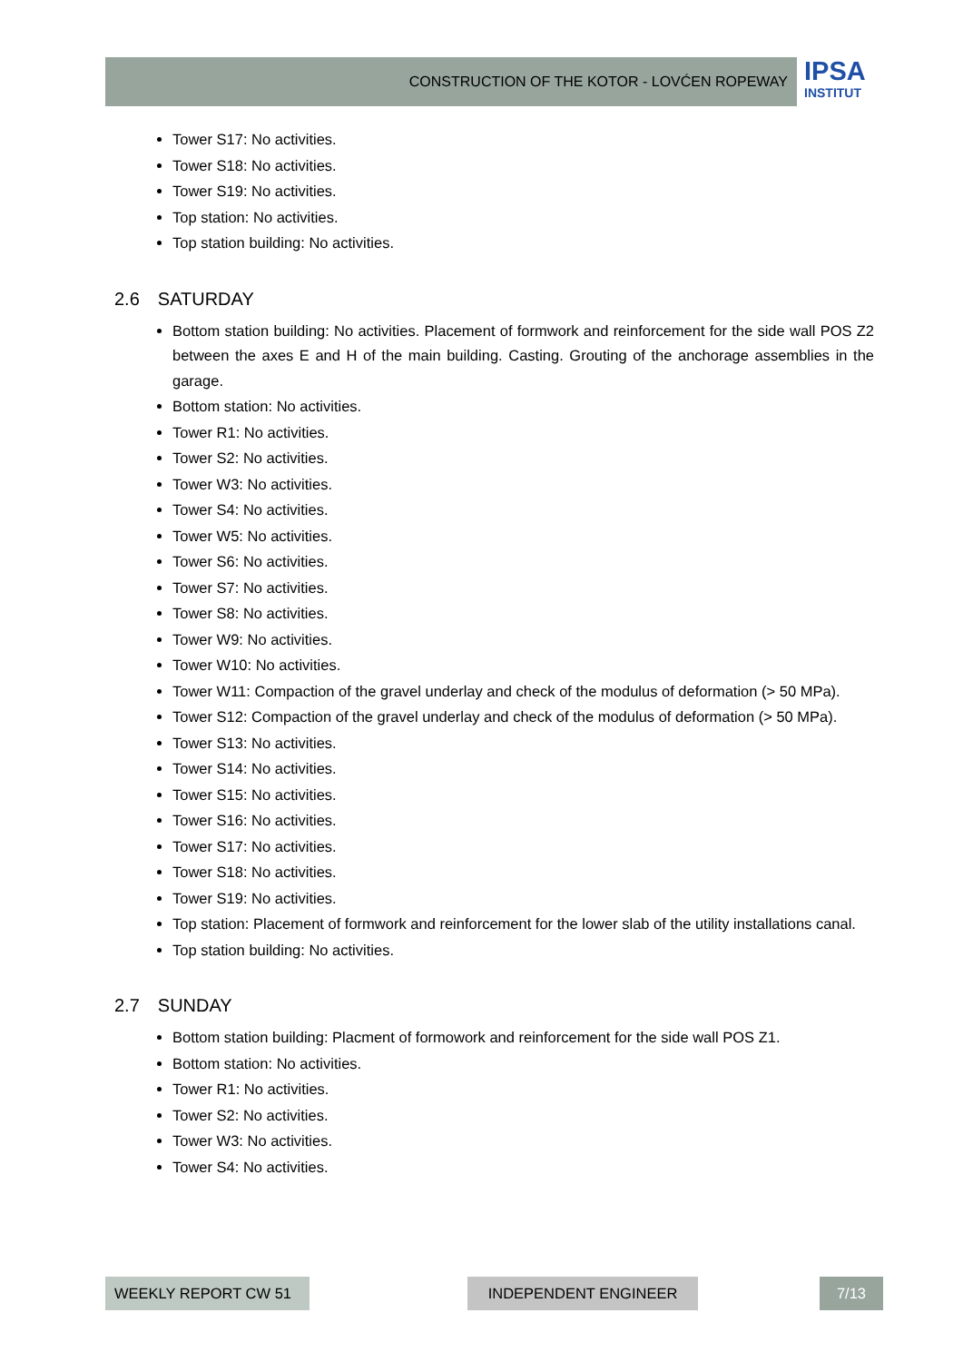CONSTRUCTION OF THE KOTOR - LOVĆEN ROPEWAY IPSA
INSTITUT
Tower S17: No activities.
Tower S18: No activities.
Tower S19: No activities.
Top station: No activities.
Top station building: No activities.
2.6 SATURDAY
Bottom station building: No activities. Placement of formwork and reinforcement for the side wall POS Z2 between the axes E and H of the main building. Casting. Grouting of the anchorage assemblies in the garage.
Bottom station: No activities.
Tower R1: No activities.
Tower S2: No activities.
Tower W3: No activities.
Tower S4: No activities.
Tower W5: No activities.
Tower S6: No activities.
Tower S7: No activities.
Tower S8: No activities.
Tower W9: No activities.
Tower W10: No activities.
Tower W11: Compaction of the gravel underlay and check of the modulus of deformation (> 50 MPa).
Tower S12: Compaction of the gravel underlay and check of the modulus of deformation (> 50 MPa).
Tower S13: No activities.
Tower S14: No activities.
Tower S15: No activities.
Tower S16: No activities.
Tower S17: No activities.
Tower S18: No activities.
Tower S19: No activities.
Top station: Placement of formwork and reinforcement for the lower slab of the utility installations canal.
Top station building: No activities.
2.7 SUNDAY
Bottom station building: Placment of formowork and reinforcement for the side wall POS Z1.
Bottom station: No activities.
Tower R1: No activities.
Tower S2: No activities.
Tower W3: No activities.
Tower S4: No activities.
WEEKLY REPORT CW 51 INDEPENDENT ENGINEER 7/13